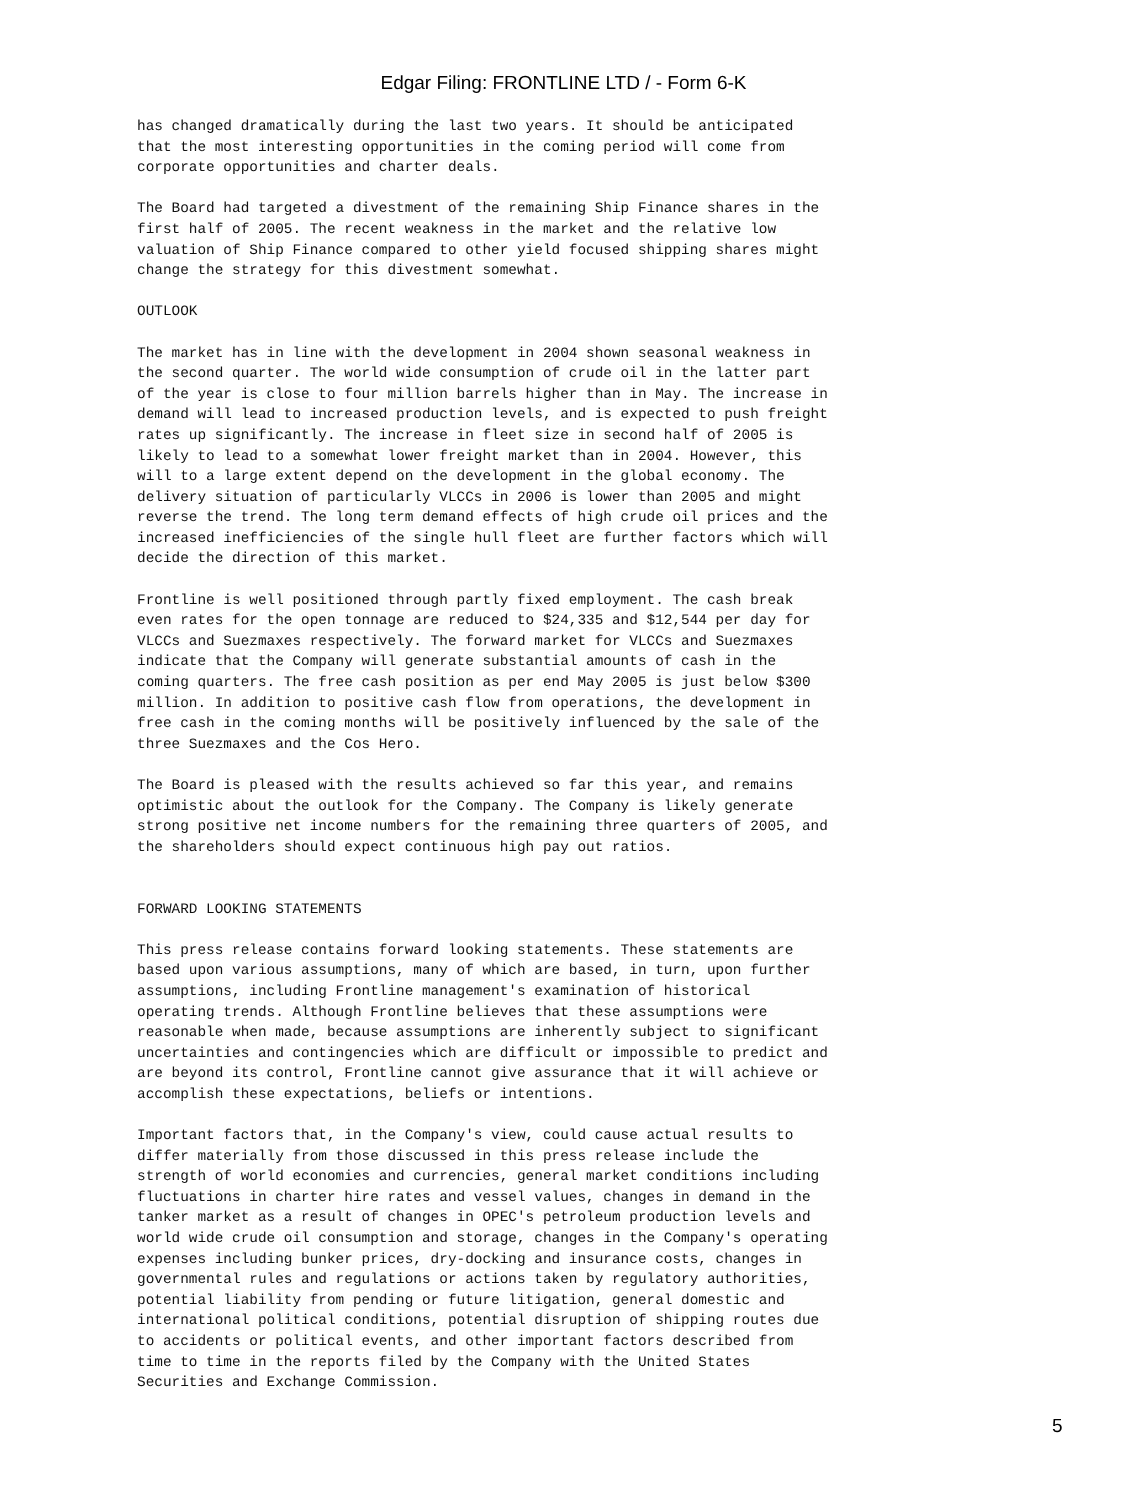Edgar Filing: FRONTLINE LTD / - Form 6-K
has changed dramatically during the last two years. It should be anticipated
that the most interesting opportunities in the coming period will come from
corporate opportunities and charter deals.

The Board had targeted a divestment of the remaining Ship Finance shares in the
first half of 2005. The recent weakness in the market and the relative low
valuation of Ship Finance compared to other yield focused shipping shares might
change the strategy for this divestment somewhat.

OUTLOOK

The market has in line with the development in 2004 shown seasonal weakness in
the second quarter. The world wide consumption of crude oil in the latter part
of the year is close to four million barrels higher than in May. The increase in
demand will lead to increased production levels, and is expected to push freight
rates up significantly. The increase in fleet size in second half of 2005 is
likely to lead to a somewhat lower freight market than in 2004. However, this
will to a large extent depend on the development in the global economy. The
delivery situation of particularly VLCCs in 2006 is lower than 2005 and might
reverse the trend. The long term demand effects of high crude oil prices and the
increased inefficiencies of the single hull fleet are further factors which will
decide the direction of this market.

Frontline is well positioned through partly fixed employment. The cash break
even rates for the open tonnage are reduced to $24,335 and $12,544 per day for
VLCCs and Suezmaxes respectively. The forward market for VLCCs and Suezmaxes
indicate that the Company will generate substantial amounts of cash in the
coming quarters. The free cash position as per end May 2005 is just below $300
million. In addition to positive cash flow from operations, the development in
free cash in the coming months will be positively influenced by the sale of the
three Suezmaxes and the Cos Hero.

The Board is pleased with the results achieved so far this year, and remains
optimistic about the outlook for the Company. The Company is likely generate
strong positive net income numbers for the remaining three quarters of 2005, and
the shareholders should expect continuous high pay out ratios.


FORWARD LOOKING STATEMENTS

This press release contains forward looking statements. These statements are
based upon various assumptions, many of which are based, in turn, upon further
assumptions, including Frontline management's examination of historical
operating trends. Although Frontline believes that these assumptions were
reasonable when made, because assumptions are inherently subject to significant
uncertainties and contingencies which are difficult or impossible to predict and
are beyond its control, Frontline cannot give assurance that it will achieve or
accomplish these expectations, beliefs or intentions.

Important factors that, in the Company's view, could cause actual results to
differ materially from those discussed in this press release include the
strength of world economies and currencies, general market conditions including
fluctuations in charter hire rates and vessel values, changes in demand in the
tanker market as a result of changes in OPEC's petroleum production levels and
world wide crude oil consumption and storage, changes in the Company's operating
expenses including bunker prices, dry-docking and insurance costs, changes in
governmental rules and regulations or actions taken by regulatory authorities,
potential liability from pending or future litigation, general domestic and
international political conditions, potential disruption of shipping routes due
to accidents or political events, and other important factors described from
time to time in the reports filed by the Company with the United States
Securities and Exchange Commission.
5